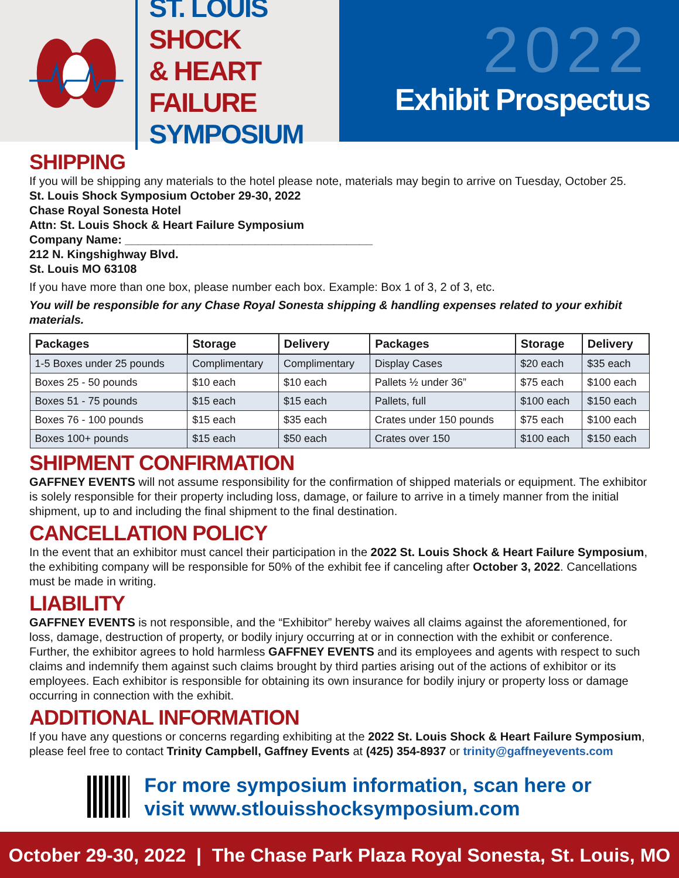ST. LOUIS SHOCK
& HEART FAILURE
SYMPOSIUM
2022
Exhibit Prospectus
SHIPPING
If you will be shipping any materials to the hotel please note, materials may begin to arrive on Tuesday, October 25.
St. Louis Shock Symposium October 29-30, 2022
Chase Royal Sonesta Hotel
Attn: St. Louis Shock & Heart Failure Symposium
Company Name: ______________________________________
212 N. Kingshighway Blvd.
St. Louis MO 63108
If you have more than one box, please number each box. Example: Box 1 of 3, 2 of 3, etc.
You will be responsible for any Chase Royal Sonesta shipping & handling expenses related to your exhibit materials.
| Packages | Storage | Delivery | Packages | Storage | Delivery |
| --- | --- | --- | --- | --- | --- |
| 1-5 Boxes under 25 pounds | Complimentary | Complimentary | Display Cases | $20 each | $35 each |
| Boxes 25 - 50 pounds | $10 each | $10 each | Pallets ½ under 36” | $75 each | $100 each |
| Boxes 51 - 75 pounds | $15 each | $15 each | Pallets, full | $100 each | $150 each |
| Boxes 76 - 100 pounds | $15 each | $35 each | Crates under 150 pounds | $75 each | $100 each |
| Boxes 100+ pounds | $15 each | $50 each | Crates over 150 | $100 each | $150 each |
SHIPMENT CONFIRMATION
GAFFNEY EVENTS will not assume responsibility for the confirmation of shipped materials or equipment. The exhibitor is solely responsible for their property including loss, damage, or failure to arrive in a timely manner from the initial shipment, up to and including the final shipment to the final destination.
CANCELLATION POLICY
In the event that an exhibitor must cancel their participation in the 2022 St. Louis Shock & Heart Failure Symposium, the exhibiting company will be responsible for 50% of the exhibit fee if canceling after October 3, 2022. Cancellations must be made in writing.
LIABILITY
GAFFNEY EVENTS is not responsible, and the “Exhibitor” hereby waives all claims against the aforementioned, for loss, damage, destruction of property, or bodily injury occurring at or in connection with the exhibit or conference. Further, the exhibitor agrees to hold harmless GAFFNEY EVENTS and its employees and agents with respect to such claims and indemnify them against such claims brought by third parties arising out of the actions of exhibitor or its employees. Each exhibitor is responsible for obtaining its own insurance for bodily injury or property loss or damage occurring in connection with the exhibit.
ADDITIONAL INFORMATION
If you have any questions or concerns regarding exhibiting at the 2022 St. Louis Shock & Heart Failure Symposium, please feel free to contact Trinity Campbell, Gaffney Events at (425) 354-8937 or trinity@gaffneyevents.com
For more symposium information, scan here or
visit www.stlouisshocksymposium.com
October 29-30, 2022 | The Chase Park Plaza Royal Sonesta, St. Louis, MO